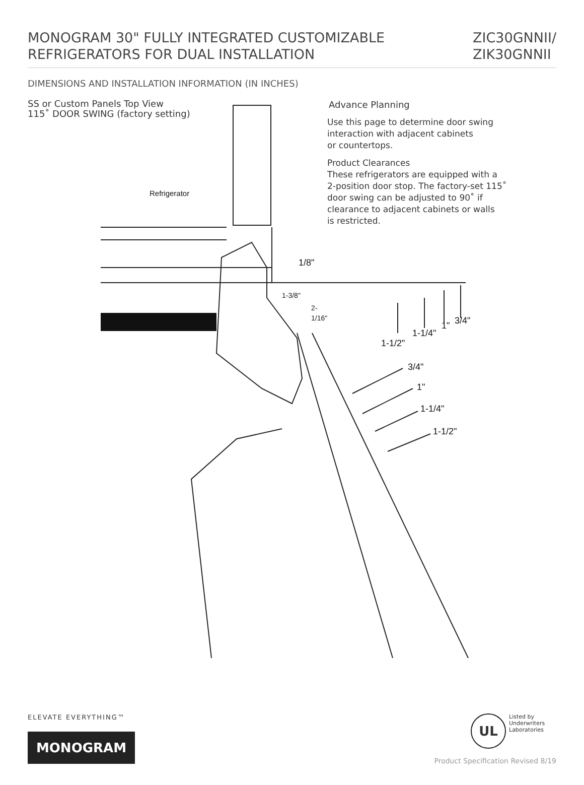MONOGRAM 30" FULLY INTEGRATED CUSTOMIZABLE
REFRIGERATORS FOR DUAL INSTALLATION
ZIC30GNNII/
ZIK30GNNII
DIMENSIONS AND INSTALLATION INFORMATION (IN INCHES)
SS or Custom Panels Top View
115˚ DOOR SWING (factory setting)
Refrigerator
1/8"
1-3/8"
2-1/16"
Advance Planning
Use this page to determine door swing
interaction with adjacent cabinets
or countertops.
Product Clearances
These refrigerators are equipped with a
2-position door stop. The factory-set 115˚
door swing can be adjusted to 90˚ if
clearance to adjacent cabinets or walls
is restricted.
3/4"
1"
1-1/4"
1-1/2"
3/4"
1"
1-1/4"
1-1/2"
ELEVATE EVERYTHING™
MONOGRAM
UL
Listed by
Underwriters
Laboratories
Product Specification Revised 8/19